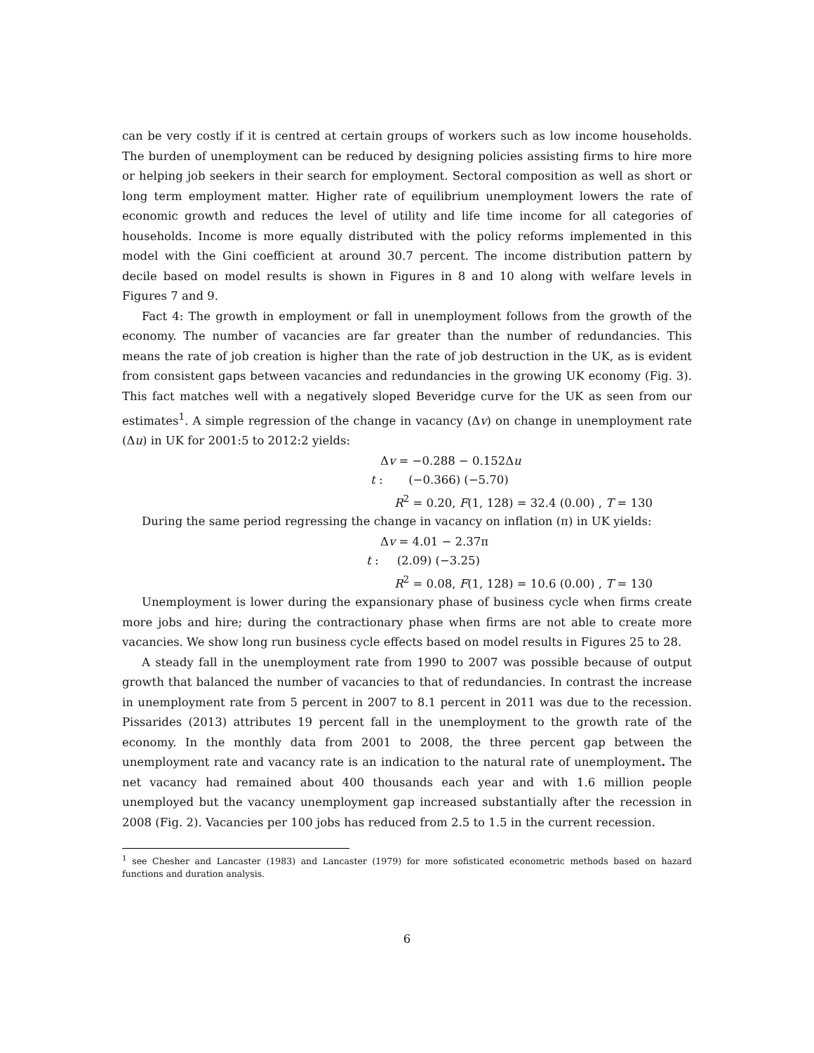can be very costly if it is centred at certain groups of workers such as low income households. The burden of unemployment can be reduced by designing policies assisting firms to hire more or helping job seekers in their search for employment. Sectoral composition as well as short or long term employment matter. Higher rate of equilibrium unemployment lowers the rate of economic growth and reduces the level of utility and life time income for all categories of households. Income is more equally distributed with the policy reforms implemented in this model with the Gini coefficient at around 30.7 percent. The income distribution pattern by decile based on model results is shown in Figures in 8 and 10 along with welfare levels in Figures 7 and 9.
Fact 4: The growth in employment or fall in unemployment follows from the growth of the economy. The number of vacancies are far greater than the number of redundancies. This means the rate of job creation is higher than the rate of job destruction in the UK, as is evident from consistent gaps between vacancies and redundancies in the growing UK economy (Fig. 3). This fact matches well with a negatively sloped Beveridge curve for the UK as seen from our estimates<sup>1</sup>. A simple regression of the change in vacancy (Δv) on change in unemployment rate (Δu) in UK for 2001:5 to 2012:2 yields:
Δv = −0.288 − 0.152Δu
t : (−0.366) (−5.70)
R<sup>2</sup> = 0.20, F(1, 128) = 32.4 (0.00) , T = 130
During the same period regressing the change in vacancy on inflation (π) in UK yields:
Δv = 4.01 − 2.37π
t : (2.09) (−3.25)
R<sup>2</sup> = 0.08, F(1, 128) = 10.6 (0.00) , T = 130
Unemployment is lower during the expansionary phase of business cycle when firms create more jobs and hire; during the contractionary phase when firms are not able to create more vacancies. We show long run business cycle effects based on model results in Figures 25 to 28.
A steady fall in the unemployment rate from 1990 to 2007 was possible because of output growth that balanced the number of vacancies to that of redundancies. In contrast the increase in unemployment rate from 5 percent in 2007 to 8.1 percent in 2011 was due to the recession. Pissarides (2013) attributes 19 percent fall in the unemployment to the growth rate of the economy. In the monthly data from 2001 to 2008, the three percent gap between the unemployment rate and vacancy rate is an indication to the natural rate of unemployment. The net vacancy had remained about 400 thousands each year and with 1.6 million people unemployed but the vacancy unemployment gap increased substantially after the recession in 2008 (Fig. 2). Vacancies per 100 jobs has reduced from 2.5 to 1.5 in the current recession.
<sup>1</sup> see Chesher and Lancaster (1983) and Lancaster (1979) for more sofisticated econometric methods based on hazard functions and duration analysis.
6